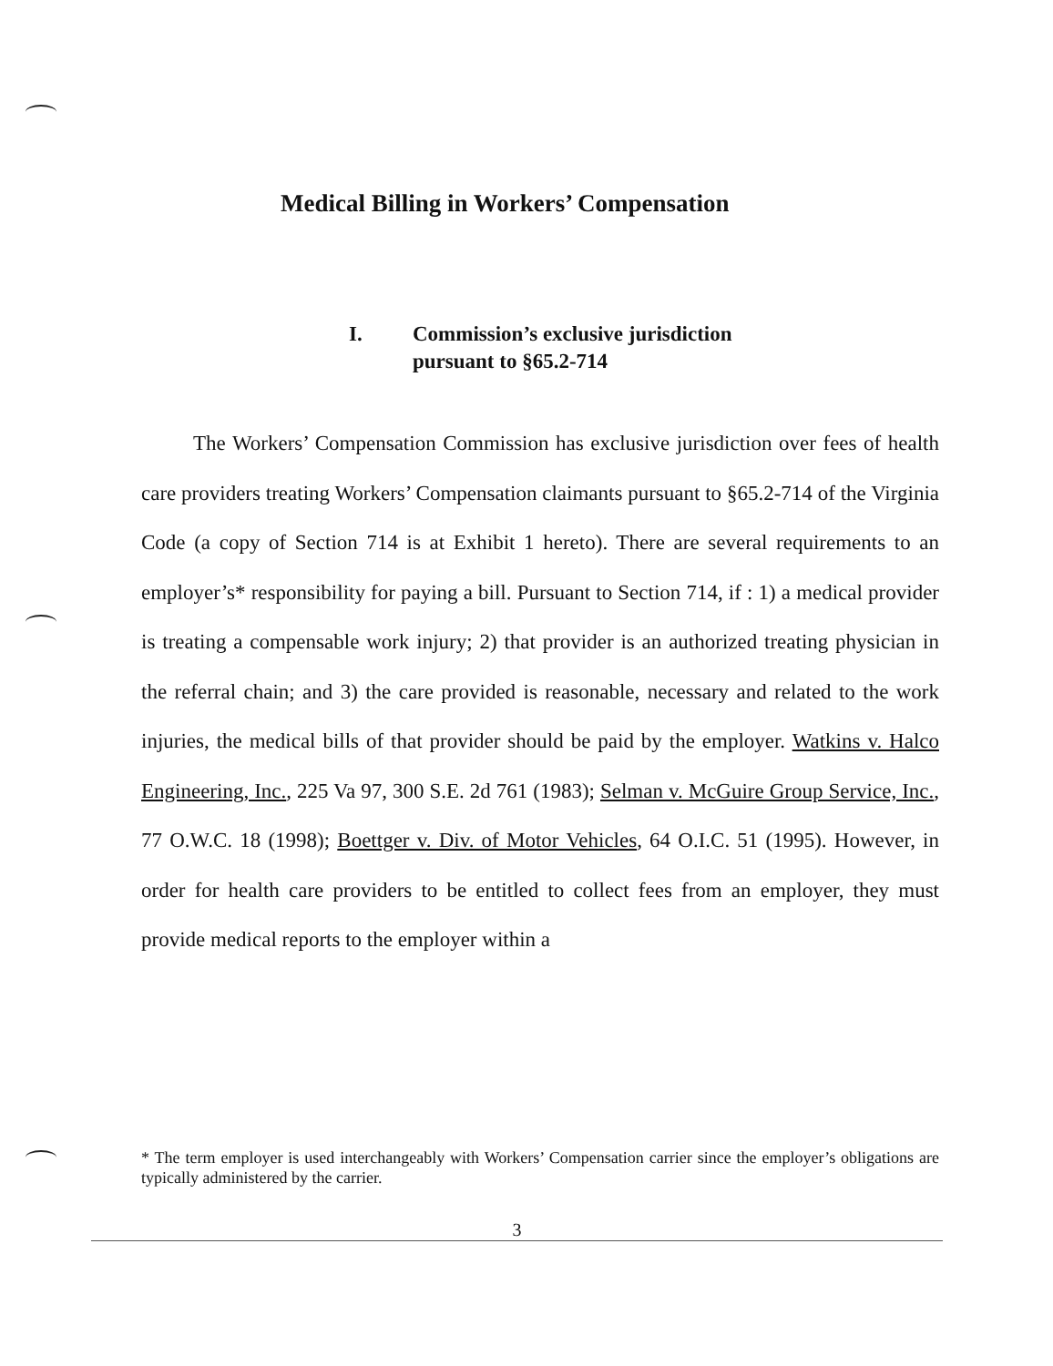Medical Billing in Workers’ Compensation
I. Commission’s exclusive jurisdiction
pursuant to §65.2-714
The Workers’ Compensation Commission has exclusive jurisdiction over fees of health care providers treating Workers’ Compensation claimants pursuant to §65.2-714 of the Virginia Code (a copy of Section 714 is at Exhibit 1 hereto). There are several requirements to an employer’s* responsibility for paying a bill. Pursuant to Section 714, if : 1) a medical provider is treating a compensable work injury; 2) that provider is an authorized treating physician in the referral chain; and 3) the care provided is reasonable, necessary and related to the work injuries, the medical bills of that provider should be paid by the employer. Watkins v. Halco Engineering, Inc., 225 Va 97, 300 S.E. 2d 761 (1983); Selman v. McGuire Group Service, Inc., 77 O.W.C. 18 (1998); Boettger v. Div. of Motor Vehicles, 64 O.I.C. 51 (1995). However, in order for health care providers to be entitled to collect fees from an employer, they must provide medical reports to the employer within a
* The term employer is used interchangeably with Workers’ Compensation carrier since the employer’s obligations are typically administered by the carrier.
3